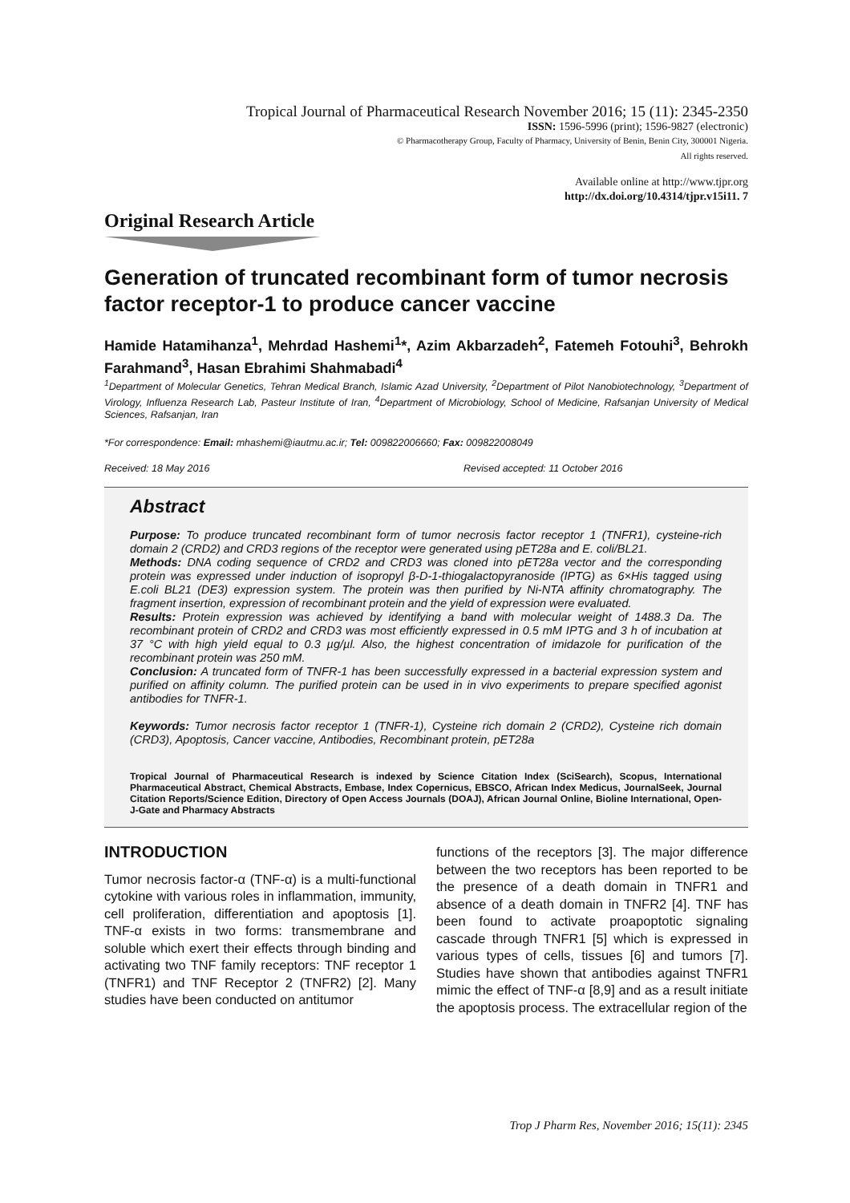Tropical Journal of Pharmaceutical Research November 2016; 15 (11): 2345-2350
ISSN: 1596-5996 (print); 1596-9827 (electronic)
© Pharmacotherapy Group, Faculty of Pharmacy, University of Benin, Benin City, 300001 Nigeria.
All rights reserved.
Available online at http://www.tjpr.org
http://dx.doi.org/10.4314/tjpr.v15i11. 7
Original Research Article
Generation of truncated recombinant form of tumor necrosis factor receptor-1 to produce cancer vaccine
Hamide Hatamihanza<sup>1</sup>, Mehrdad Hashemi<sup>1</sup>*, Azim Akbarzadeh<sup>2</sup>, Fatemeh Fotouhi<sup>3</sup>, Behrokh Farahmand<sup>3</sup>, Hasan Ebrahimi Shahmabadi<sup>4</sup>
<sup>1</sup> Department of Molecular Genetics, Tehran Medical Branch, Islamic Azad University, <sup>2</sup>Department of Pilot Nanobiotechnology, <sup>3</sup>Department of Virology, Influenza Research Lab, Pasteur Institute of Iran, <sup>4</sup>Department of Microbiology, School of Medicine, Rafsanjan University of Medical Sciences, Rafsanjan, Iran
*For correspondence: Email: mhashemi@iautmu.ac.ir; Tel: 009822006660; Fax: 009822008049
Received: 18 May 2016 Revised accepted: 11 October 2016
Abstract
Purpose: To produce truncated recombinant form of tumor necrosis factor receptor 1 (TNFR1), cysteine-rich domain 2 (CRD2) and CRD3 regions of the receptor were generated using pET28a and E. coli/BL21.
Methods: DNA coding sequence of CRD2 and CRD3 was cloned into pET28a vector and the corresponding protein was expressed under induction of isopropyl β-D-1-thiogalactopyranoside (IPTG) as 6×His tagged using E.coli BL21 (DE3) expression system. The protein was then purified by Ni-NTA affinity chromatography. The fragment insertion, expression of recombinant protein and the yield of expression were evaluated.
Results: Protein expression was achieved by identifying a band with molecular weight of 1488.3 Da. The recombinant protein of CRD2 and CRD3 was most efficiently expressed in 0.5 mM IPTG and 3 h of incubation at 37 °C with high yield equal to 0.3 µg/µl. Also, the highest concentration of imidazole for purification of the recombinant protein was 250 mM.
Conclusion: A truncated form of TNFR-1 has been successfully expressed in a bacterial expression system and purified on affinity column. The purified protein can be used in in vivo experiments to prepare specified agonist antibodies for TNFR-1.
Keywords: Tumor necrosis factor receptor 1 (TNFR-1), Cysteine rich domain 2 (CRD2), Cysteine rich domain (CRD3), Apoptosis, Cancer vaccine, Antibodies, Recombinant protein, pET28a
Tropical Journal of Pharmaceutical Research is indexed by Science Citation Index (SciSearch), Scopus, International Pharmaceutical Abstract, Chemical Abstracts, Embase, Index Copernicus, EBSCO, African Index Medicus, JournalSeek, Journal Citation Reports/Science Edition, Directory of Open Access Journals (DOAJ), African Journal Online, Bioline International, Open-J-Gate and Pharmacy Abstracts
INTRODUCTION
Tumor necrosis factor-α (TNF-α) is a multi-functional cytokine with various roles in inflammation, immunity, cell proliferation, differentiation and apoptosis [1]. TNF-α exists in two forms: transmembrane and soluble which exert their effects through binding and activating two TNF family receptors: TNF receptor 1 (TNFR1) and TNF Receptor 2 (TNFR2) [2]. Many studies have been conducted on antitumor
functions of the receptors [3]. The major difference between the two receptors has been reported to be the presence of a death domain in TNFR1 and absence of a death domain in TNFR2 [4]. TNF has been found to activate proapoptotic signaling cascade through TNFR1 [5] which is expressed in various types of cells, tissues [6] and tumors [7]. Studies have shown that antibodies against TNFR1 mimic the effect of TNF-α [8,9] and as a result initiate the apoptosis process. The extracellular region of the
Trop J Pharm Res, November 2016; 15(11): 2345